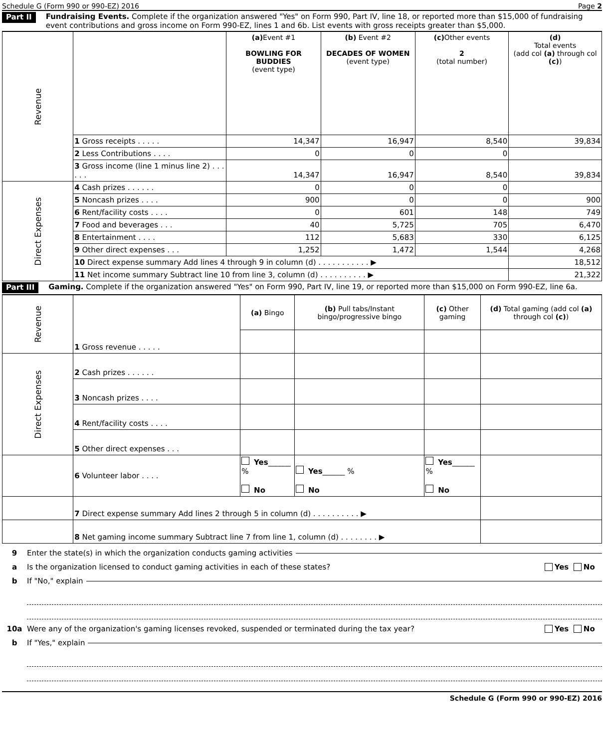Schedule G (Form 990 or 990-EZ) 2016 Page 2
Part II
Fundraising Events. Complete if the organization answered "Yes" on Form 990, Part IV, line 18, or reported more than $15,000 of fundraising event contributions and gross income on Form 990-EZ, lines 1 and 6b. List events with gross receipts greater than $5,000.
| Revenue | | (a) Event #1 BOWLING FOR BUDDIES (event type) | (b) Event #2 DECADES OF WOMEN (event type) | (c) Other events 2 (total number) | (d) Total events (add col (a) through col (c) ) |
| | 1 Gross receipts . . . . . | 14,347 | 16,947 | 8,540 | 39,834 |
| | 2 Less Contributions . . . . | 0 | 0 | 0 | |
| | 3 Gross income (line 1 minus line 2) . . . . . . | 14,347 | 16,947 | 8,540 | 39,834 |
| Direct Expenses | 4 Cash prizes . . . . . . | 0 | 0 | 0 | |
| | 5 Noncash prizes . . . . | 900 | 0 | 0 | 900 |
| | 6 Rent/facility costs . . . . | 0 | 601 | 148 | 749 |
| | 7 Food and beverages . . . | 40 | 5,725 | 705 | 6,470 |
| | 8 Entertainment . . . . | 112 | 5,683 | 330 | 6,125 |
| | 9 Other direct expenses . . . | 1,252 | 1,472 | 1,544 | 4,268 |
| | 10 Direct expense summary Add lines 4 through 9 in column (d) . . . . . . . . . . . ▶ | | | | 18,512 |
| | 11 Net income summary Subtract line 10 from line 3, column (d) . . . . . . . . . . ▶ | | | | 21,322 |
Part III
Gaming. Complete if the organization answered "Yes" on Form 990, Part IV, line 19, or reported more than $15,000 on Form 990-EZ, line 6a.
| Revenue | 1 Gross revenue . . . . . | (a) Bingo | (b) Pull tabs/Instant bingo/progressive bingo | (c) Other gaming | (d) Total gaming (add col (a) through col (c) ) |
| Direct Expenses | 2 Cash prizes . . . . . . | | | | |
| | 3 Noncash prizes . . . . | | | | |
| | 4 Rent/facility costs . . . . | | | | |
| | 5 Other direct expenses . . . | | | | |
| | 6 Volunteer labor . . . . | Yes ______ % No | Yes ______ % No | Yes ______ % No | |
| | 7 Direct expense summary Add lines 2 through 5 in column (d) . . . . . . . . . . ▶ | | | | |
| | 8 Net gaming income summary Subtract line 7 from line 1, column (d) . . . . . . . . ▶ | | | | |
9 Enter the state(s) in which the organization conducts gaming activities
a Is the organization licensed to conduct gaming activities in each of these states? Yes No
b If "No," explain
10a Were any of the organization's gaming licenses revoked, suspended or terminated during the tax year? Yes No
b If "Yes," explain
Schedule G (Form 990 or 990-EZ) 2016